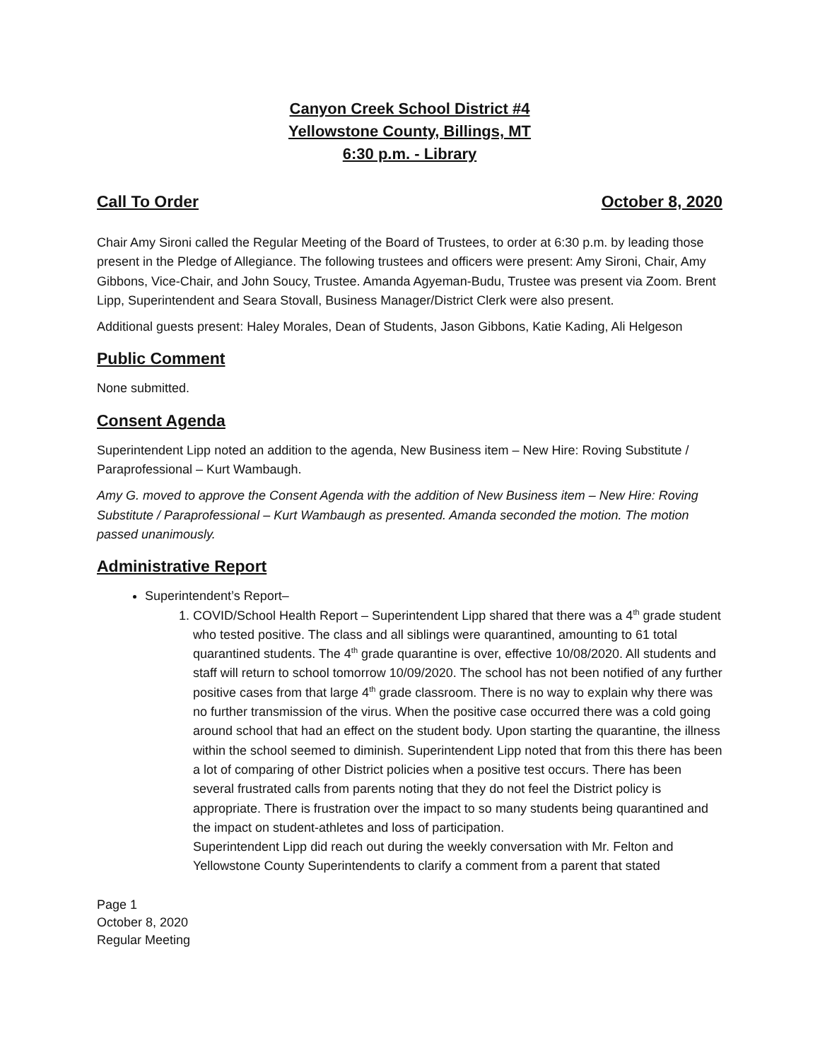Canyon Creek School District #4
Yellowstone County, Billings, MT
6:30 p.m. - Library
Call To Order October 8, 2020
Chair Amy Sironi called the Regular Meeting of the Board of Trustees, to order at 6:30 p.m. by leading those present in the Pledge of Allegiance. The following trustees and officers were present: Amy Sironi, Chair, Amy Gibbons, Vice-Chair, and John Soucy, Trustee. Amanda Agyeman-Budu, Trustee was present via Zoom. Brent Lipp, Superintendent and Seara Stovall, Business Manager/District Clerk were also present.
Additional guests present: Haley Morales, Dean of Students, Jason Gibbons, Katie Kading, Ali Helgeson
Public Comment
None submitted.
Consent Agenda
Superintendent Lipp noted an addition to the agenda, New Business item – New Hire: Roving Substitute / Paraprofessional – Kurt Wambaugh.
Amy G. moved to approve the Consent Agenda with the addition of New Business item – New Hire: Roving Substitute / Paraprofessional – Kurt Wambaugh as presented. Amanda seconded the motion. The motion passed unanimously.
Administrative Report
Superintendent’s Report–
1. COVID/School Health Report – Superintendent Lipp shared that there was a 4<sup>th</sup> grade student who tested positive. The class and all siblings were quarantined, amounting to 61 total quarantined students. The 4<sup>th</sup> grade quarantine is over, effective 10/08/2020. All students and staff will return to school tomorrow 10/09/2020. The school has not been notified of any further positive cases from that large 4<sup>th</sup> grade classroom. There is no way to explain why there was no further transmission of the virus. When the positive case occurred there was a cold going around school that had an effect on the student body. Upon starting the quarantine, the illness within the school seemed to diminish. Superintendent Lipp noted that from this there has been a lot of comparing of other District policies when a positive test occurs. There has been several frustrated calls from parents noting that they do not feel the District policy is appropriate. There is frustration over the impact to so many students being quarantined and the impact on student-athletes and loss of participation.
Superintendent Lipp did reach out during the weekly conversation with Mr. Felton and Yellowstone County Superintendents to clarify a comment from a parent that stated
Page 1
October 8, 2020
Regular Meeting